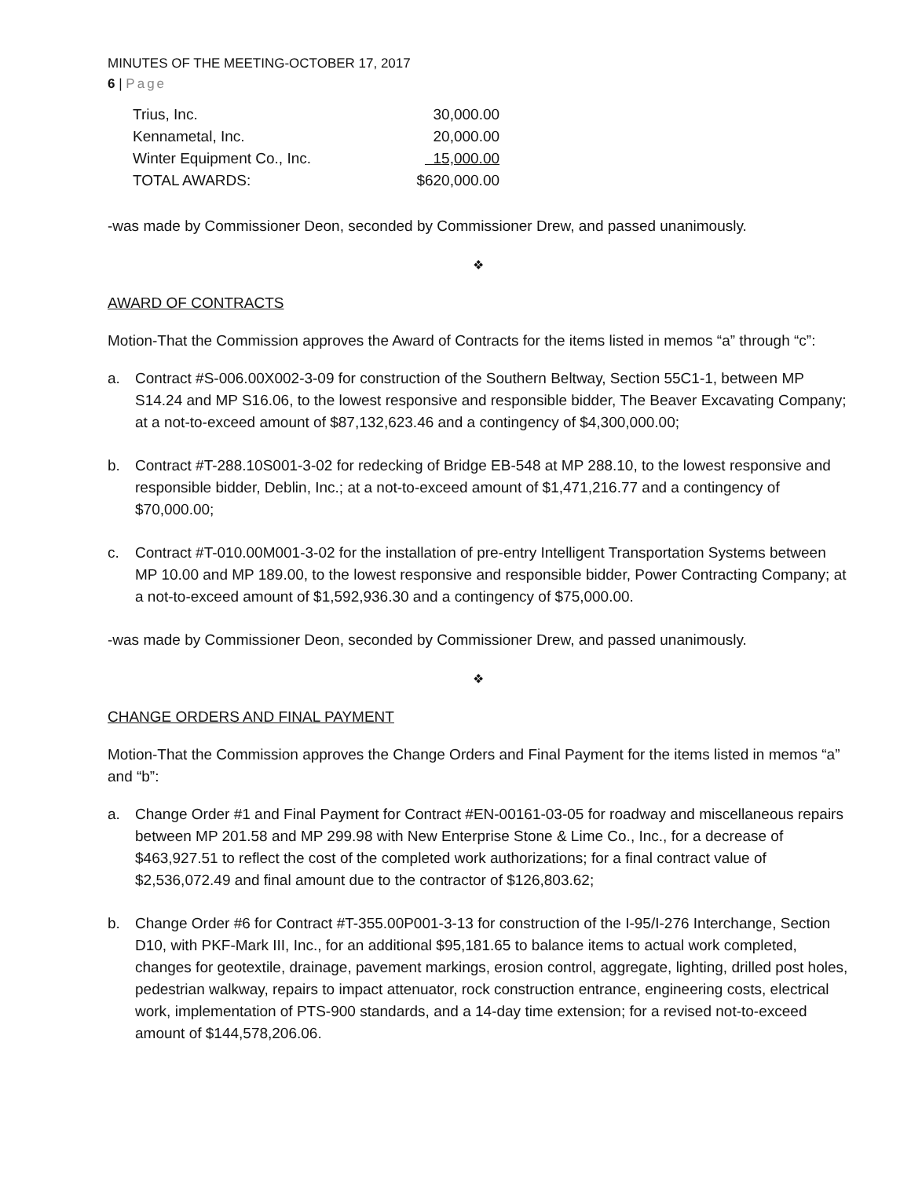MINUTES OF THE MEETING-OCTOBER 17, 2017
6 | Page
| Trius, Inc. | 30,000.00 |
| Kennametal, Inc. | 20,000.00 |
| Winter Equipment Co., Inc. | 15,000.00 |
| TOTAL AWARDS: | $620,000.00 |
-was made by Commissioner Deon, seconded by Commissioner Drew, and passed unanimously.
❖
AWARD OF CONTRACTS
Motion-That the Commission approves the Award of Contracts for the items listed in memos “a” through “c”:
a. Contract #S-006.00X002-3-09 for construction of the Southern Beltway, Section 55C1-1, between MP S14.24 and MP S16.06, to the lowest responsive and responsible bidder, The Beaver Excavating Company; at a not-to-exceed amount of $87,132,623.46 and a contingency of $4,300,000.00;
b. Contract #T-288.10S001-3-02 for redecking of Bridge EB-548 at MP 288.10, to the lowest responsive and responsible bidder, Deblin, Inc.; at a not-to-exceed amount of $1,471,216.77 and a contingency of $70,000.00;
c. Contract #T-010.00M001-3-02 for the installation of pre-entry Intelligent Transportation Systems between MP 10.00 and MP 189.00, to the lowest responsive and responsible bidder, Power Contracting Company; at a not-to-exceed amount of $1,592,936.30 and a contingency of $75,000.00.
-was made by Commissioner Deon, seconded by Commissioner Drew, and passed unanimously.
❖
CHANGE ORDERS AND FINAL PAYMENT
Motion-That the Commission approves the Change Orders and Final Payment for the items listed in memos “a” and “b”:
a. Change Order #1 and Final Payment for Contract #EN-00161-03-05 for roadway and miscellaneous repairs between MP 201.58 and MP 299.98 with New Enterprise Stone & Lime Co., Inc., for a decrease of $463,927.51 to reflect the cost of the completed work authorizations; for a final contract value of $2,536,072.49 and final amount due to the contractor of $126,803.62;
b. Change Order #6 for Contract #T-355.00P001-3-13 for construction of the I-95/I-276 Interchange, Section D10, with PKF-Mark III, Inc., for an additional $95,181.65 to balance items to actual work completed, changes for geotextile, drainage, pavement markings, erosion control, aggregate, lighting, drilled post holes, pedestrian walkway, repairs to impact attenuator, rock construction entrance, engineering costs, electrical work, implementation of PTS-900 standards, and a 14-day time extension; for a revised not-to-exceed amount of $144,578,206.06.